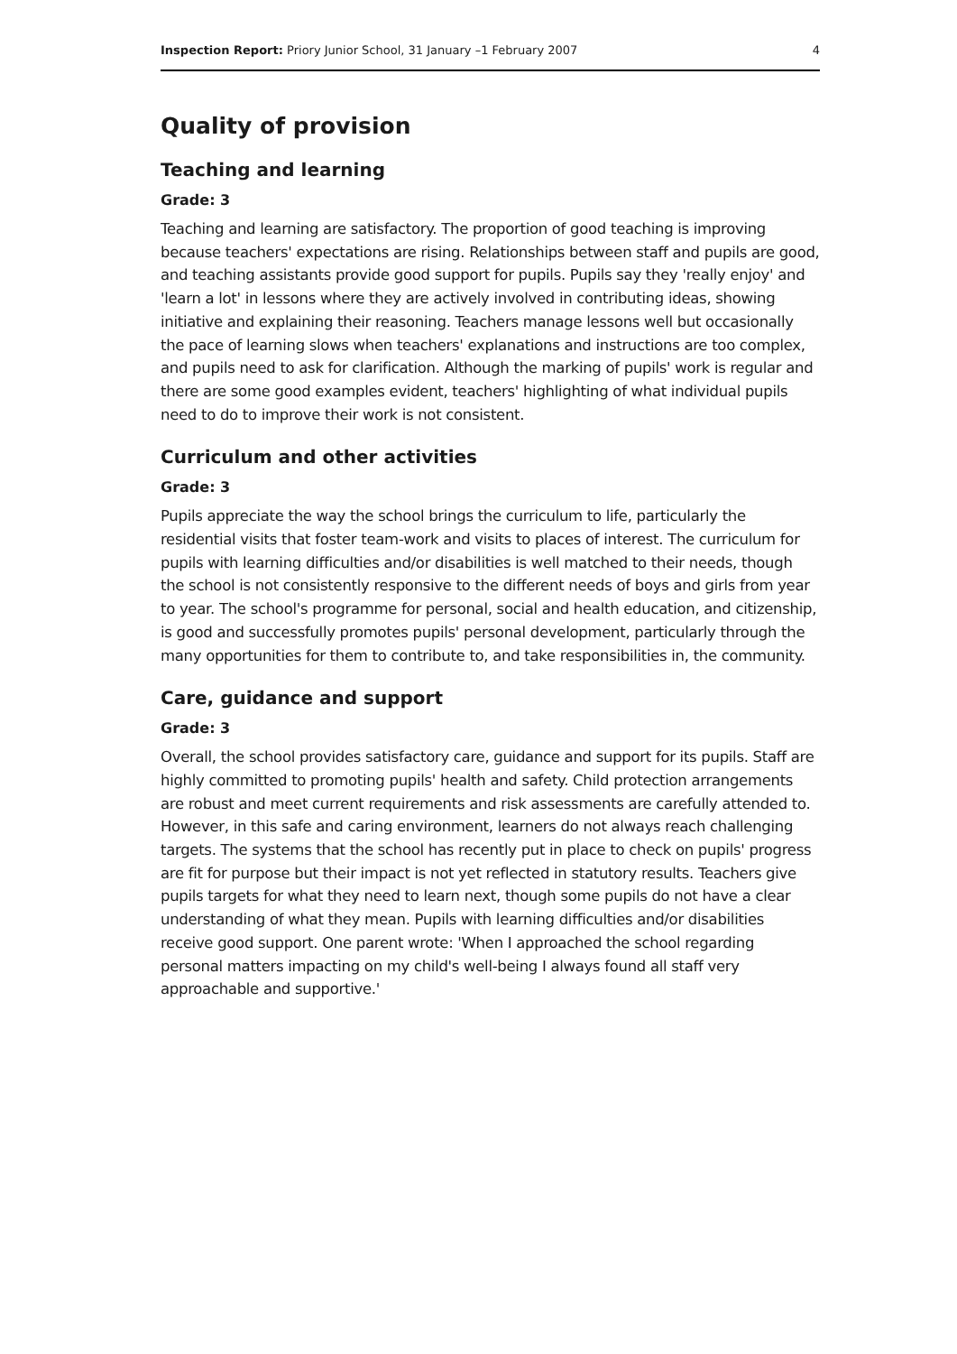Inspection Report: Priory Junior School, 31 January –1 February 2007 4
Quality of provision
Teaching and learning
Grade: 3
Teaching and learning are satisfactory. The proportion of good teaching is improving because teachers' expectations are rising. Relationships between staff and pupils are good, and teaching assistants provide good support for pupils. Pupils say they 'really enjoy' and 'learn a lot' in lessons where they are actively involved in contributing ideas, showing initiative and explaining their reasoning. Teachers manage lessons well but occasionally the pace of learning slows when teachers' explanations and instructions are too complex, and pupils need to ask for clarification. Although the marking of pupils' work is regular and there are some good examples evident, teachers' highlighting of what individual pupils need to do to improve their work is not consistent.
Curriculum and other activities
Grade: 3
Pupils appreciate the way the school brings the curriculum to life, particularly the residential visits that foster team-work and visits to places of interest. The curriculum for pupils with learning difficulties and/or disabilities is well matched to their needs, though the school is not consistently responsive to the different needs of boys and girls from year to year. The school's programme for personal, social and health education, and citizenship, is good and successfully promotes pupils' personal development, particularly through the many opportunities for them to contribute to, and take responsibilities in, the community.
Care, guidance and support
Grade: 3
Overall, the school provides satisfactory care, guidance and support for its pupils. Staff are highly committed to promoting pupils' health and safety. Child protection arrangements are robust and meet current requirements and risk assessments are carefully attended to. However, in this safe and caring environment, learners do not always reach challenging targets. The systems that the school has recently put in place to check on pupils' progress are fit for purpose but their impact is not yet reflected in statutory results. Teachers give pupils targets for what they need to learn next, though some pupils do not have a clear understanding of what they mean. Pupils with learning difficulties and/or disabilities receive good support. One parent wrote: 'When I approached the school regarding personal matters impacting on my child's well-being I always found all staff very approachable and supportive.'